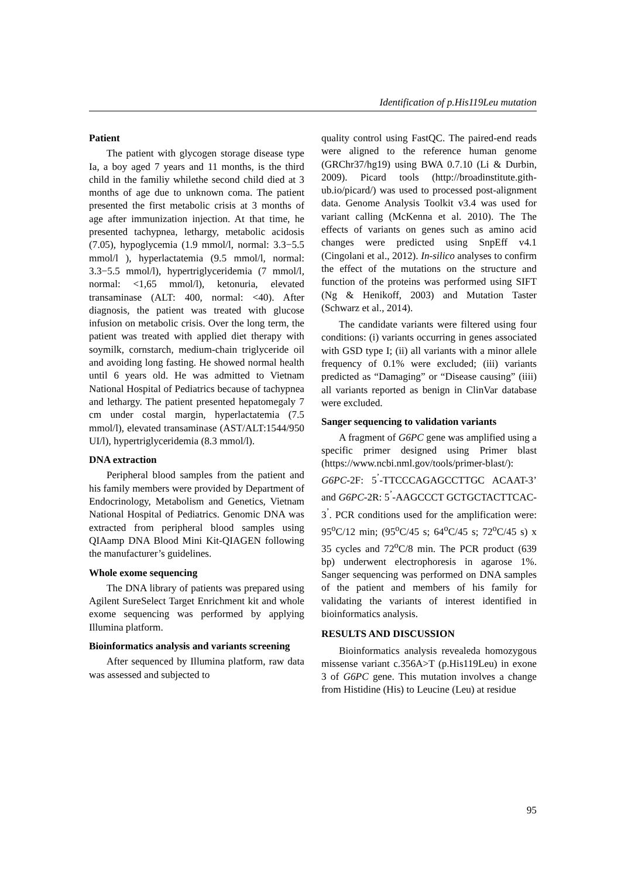Identification of p.His119Leu mutation
Patient
The patient with glycogen storage disease type Ia, a boy aged 7 years and 11 months, is the third child in the familiy whilethe second child died at 3 months of age due to unknown coma. The patient presented the first metabolic crisis at 3 months of age after immunization injection. At that time, he presented tachypnea, lethargy, metabolic acidosis (7.05), hypoglycemia (1.9 mmol/l, normal: 3.3−5.5 mmol/l ), hyperlactatemia (9.5 mmol/l, normal: 3.3−5.5 mmol/l), hypertriglyceridemia (7 mmol/l, normal: <1,65 mmol/l), ketonuria, elevated transaminase (ALT: 400, normal: <40). After diagnosis, the patient was treated with glucose infusion on metabolic crisis. Over the long term, the patient was treated with applied diet therapy with soymilk, cornstarch, medium-chain triglyceride oil and avoiding long fasting. He showed normal health until 6 years old. He was admitted to Vietnam National Hospital of Pediatrics because of tachypnea and lethargy. The patient presented hepatomegaly 7 cm under costal margin, hyperlactatemia (7.5 mmol/l), elevated transaminase (AST/ALT:1544/950 UI/l), hypertriglyceridemia (8.3 mmol/l).
DNA extraction
Peripheral blood samples from the patient and his family members were provided by Department of Endocrinology, Metabolism and Genetics, Vietnam National Hospital of Pediatrics. Genomic DNA was extracted from peripheral blood samples using QIAamp DNA Blood Mini Kit-QIAGEN following the manufacturer’s guidelines.
Whole exome sequencing
The DNA library of patients was prepared using Agilent SureSelect Target Enrichment kit and whole exome sequencing was performed by applying Illumina platform.
Bioinformatics analysis and variants screening
After sequenced by Illumina platform, raw data was assessed and subjected to
quality control using FastQC. The paired-end reads were aligned to the reference human genome (GRChr37/hg19) using BWA 0.7.10 (Li & Durbin, 2009). Picard tools (http://broadinstitute.gith-ub.io/picard/) was used to processed post-alignment data. Genome Analysis Toolkit v3.4 was used for variant calling (McKenna et al. 2010). The The effects of variants on genes such as amino acid changes were predicted using SnpEff v4.1 (Cingolani et al., 2012). In-silico analyses to confirm the effect of the mutations on the structure and function of the proteins was performed using SIFT (Ng & Henikoff, 2003) and Mutation Taster (Schwarz et al., 2014).
The candidate variants were filtered using four conditions: (i) variants occurring in genes associated with GSD type I; (ii) all variants with a minor allele frequency of 0.1% were excluded; (iii) variants predicted as “Damaging” or “Disease causing” (iiii) all variants reported as benign in ClinVar database were excluded.
Sanger sequencing to validation variants
A fragment of G6PC gene was amplified using a specific primer designed using Primer blast (https://www.ncbi.nml.gov/tools/primer-blast/): G6PC-2F: 5<sup>’</sup>-TTCCCAGAGCCTTGC ACAAT-3’ and G6PC-2R: 5<sup>’</sup>-AAGCCCT GCTGCTACTTCAC-3<sup>’</sup>. PCR conditions used for the amplification were: 95<sup>o</sup>C/12 min; (95<sup>o</sup>C/45 s; 64<sup>o</sup>C/45 s; 72<sup>o</sup>C/45 s) x 35 cycles and 72<sup>o</sup>C/8 min. The PCR product (639 bp) underwent electrophoresis in agarose 1%. Sanger sequencing was performed on DNA samples of the patient and members of his family for validating the variants of interest identified in bioinformatics analysis.
RESULTS AND DISCUSSION
Bioinformatics analysis revealeda homozygous missense variant c.356A>T (p.His119Leu) in exone 3 of G6PC gene. This mutation involves a change from Histidine (His) to Leucine (Leu) at residue
95